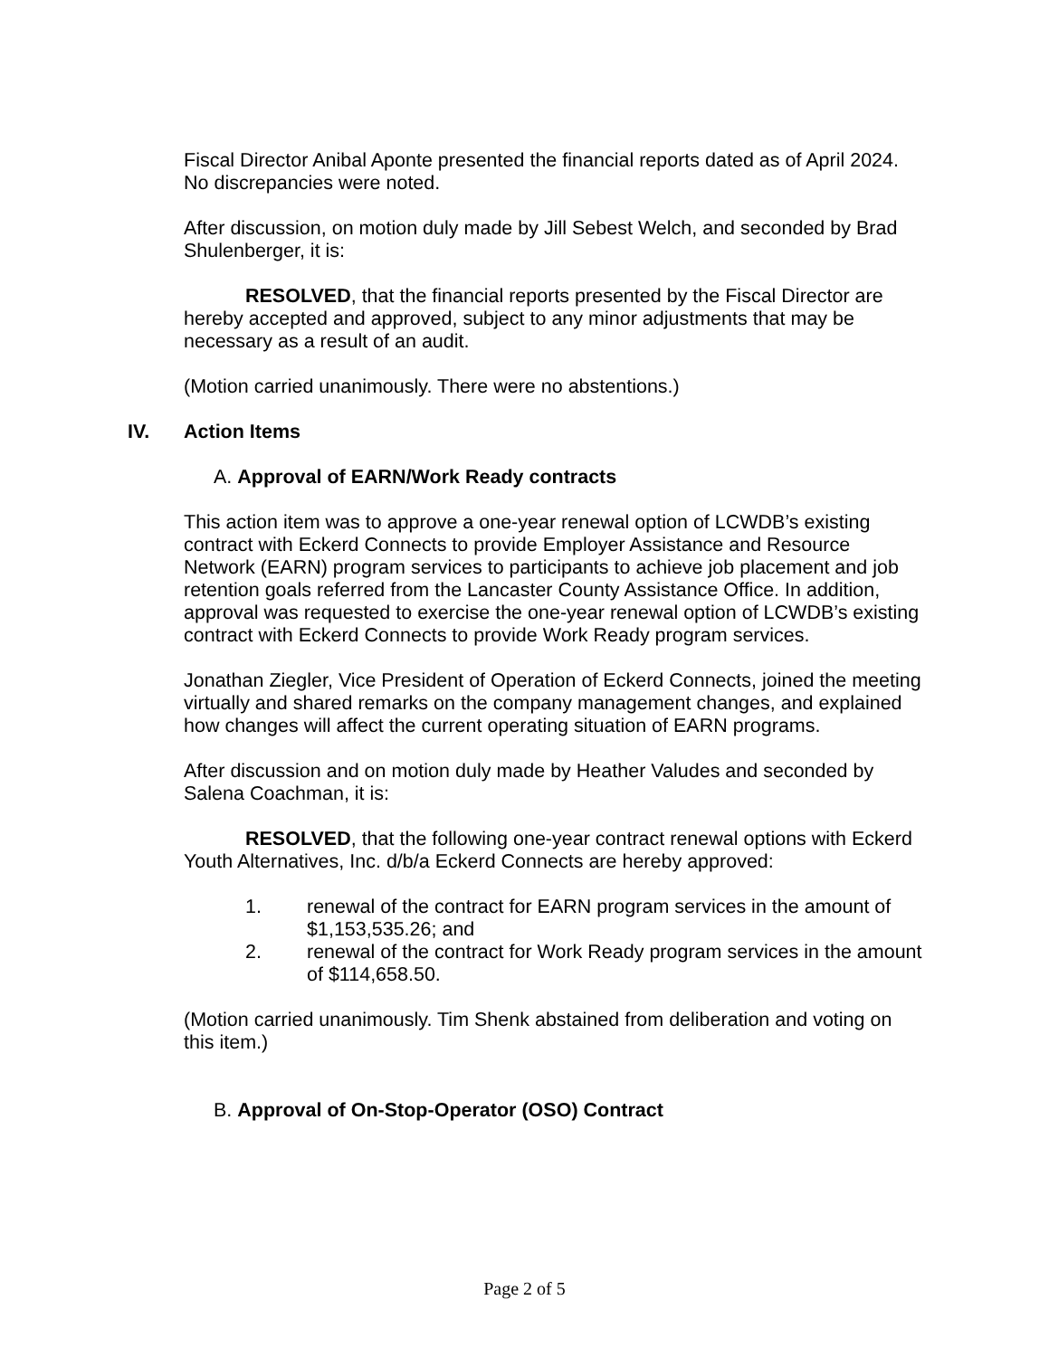Fiscal Director Anibal Aponte presented the financial reports dated as of April 2024. No discrepancies were noted.
After discussion, on motion duly made by Jill Sebest Welch, and seconded by Brad Shulenberger, it is:
RESOLVED, that the financial reports presented by the Fiscal Director are hereby accepted and approved, subject to any minor adjustments that may be necessary as a result of an audit.
(Motion carried unanimously. There were no abstentions.)
IV. Action Items
A. Approval of EARN/Work Ready contracts
This action item was to approve a one-year renewal option of LCWDB’s existing contract with Eckerd Connects to provide Employer Assistance and Resource Network (EARN) program services to participants to achieve job placement and job retention goals referred from the Lancaster County Assistance Office. In addition, approval was requested to exercise the one-year renewal option of LCWDB’s existing contract with Eckerd Connects to provide Work Ready program services.
Jonathan Ziegler, Vice President of Operation of Eckerd Connects, joined the meeting virtually and shared remarks on the company management changes, and explained how changes will affect the current operating situation of EARN programs.
After discussion and on motion duly made by Heather Valudes and seconded by Salena Coachman, it is:
RESOLVED, that the following one-year contract renewal options with Eckerd Youth Alternatives, Inc. d/b/a Eckerd Connects are hereby approved:
1. renewal of the contract for EARN program services in the amount of $1,153,535.26; and
2. renewal of the contract for Work Ready program services in the amount of $114,658.50.
(Motion carried unanimously. Tim Shenk abstained from deliberation and voting on this item.)
B. Approval of On-Stop-Operator (OSO) Contract
Page 2 of 5